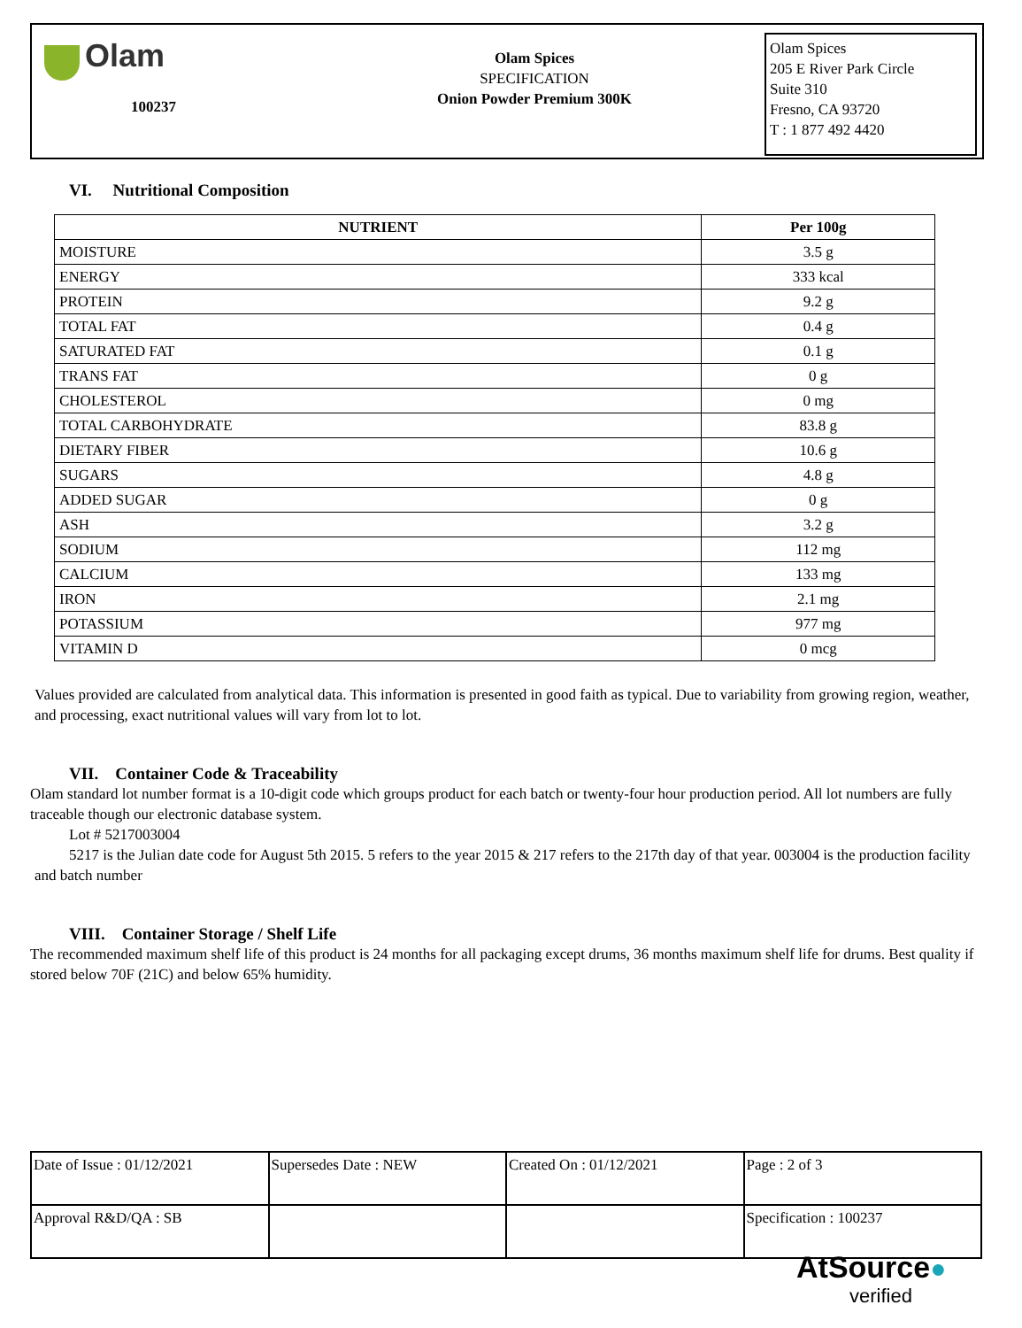Olam
100237
Olam Spices
SPECIFICATION
Onion Powder Premium 300K
Olam Spices
205 E River Park Circle
Suite 310
Fresno, CA 93720
T : 1 877 492 4420
VI. Nutritional Composition
| NUTRIENT | Per 100g |
| --- | --- |
| MOISTURE | 3.5 g |
| ENERGY | 333 kcal |
| PROTEIN | 9.2 g |
| TOTAL FAT | 0.4 g |
| SATURATED FAT | 0.1 g |
| TRANS FAT | 0 g |
| CHOLESTEROL | 0 mg |
| TOTAL CARBOHYDRATE | 83.8 g |
| DIETARY FIBER | 10.6 g |
| SUGARS | 4.8 g |
| ADDED SUGAR | 0 g |
| ASH | 3.2 g |
| SODIUM | 112 mg |
| CALCIUM | 133 mg |
| IRON | 2.1 mg |
| POTASSIUM | 977 mg |
| VITAMIN D | 0 mcg |
Values provided are calculated from analytical data. This information is presented in good faith as typical. Due to variability from growing region, weather, and processing, exact nutritional values will vary from lot to lot.
VII. Container Code & Traceability
Olam standard lot number format is a 10-digit code which groups product for each batch or twenty-four hour production period. All lot numbers are fully traceable though our electronic database system.
Lot # 5217003004
5217 is the Julian date code for August 5th 2015. 5 refers to the year 2015 & 217 refers to the 217th day of that year. 003004 is the production facility and batch number
VIII. Container Storage / Shelf Life
The recommended maximum shelf life of this product is 24 months for all packaging except drums, 36 months maximum shelf life for drums. Best quality if stored below 70F (21C) and below 65% humidity.
| Date of Issue : 01/12/2021 | Supersedes Date : NEW | Created On : 01/12/2021 | Page : 2 of 3 |
| Approval R&D/QA : SB | | | Specification : 100237 |
AtSource●
verified